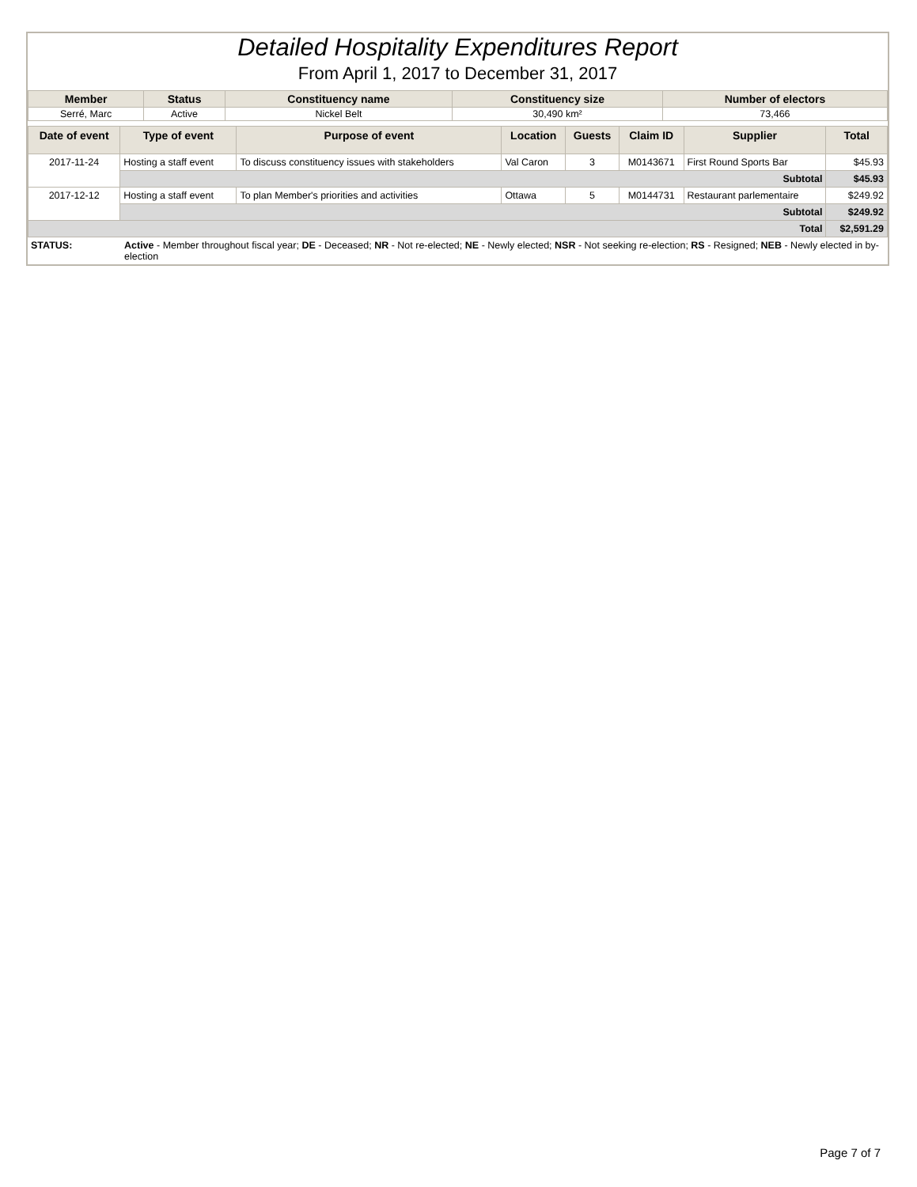Detailed Hospitality Expenditures Report
From April 1, 2017 to December 31, 2017
| Member | Status | Constituency name | Constituency size | Number of electors |
| --- | --- | --- | --- | --- |
| Serré, Marc | Active | Nickel Belt | 30,490 km² | 73,466 |
| Date of event | Type of event | Purpose of event | Location | Guests | Claim ID | Supplier | Total |
| --- | --- | --- | --- | --- | --- | --- | --- |
| 2017-11-24 | Hosting a staff event | To discuss constituency issues with stakeholders | Val Caron | 3 | M0143671 | First Round Sports Bar | $45.93 |
| | Subtotal | | | | | | $45.93 |
| 2017-12-12 | Hosting a staff event | To plan Member's priorities and activities | Ottawa | 5 | M0144731 | Restaurant parlementaire | $249.92 |
| | Subtotal | | | | | | $249.92 |
| Total | | | | | | | $2,591.29 |
| STATUS: | Active - Member throughout fiscal year; DE - Deceased; NR - Not re-elected; NE - Newly elected; NSR - Not seeking re-election; RS - Resigned; NEB - Newly elected in by-election |
Page 7 of 7